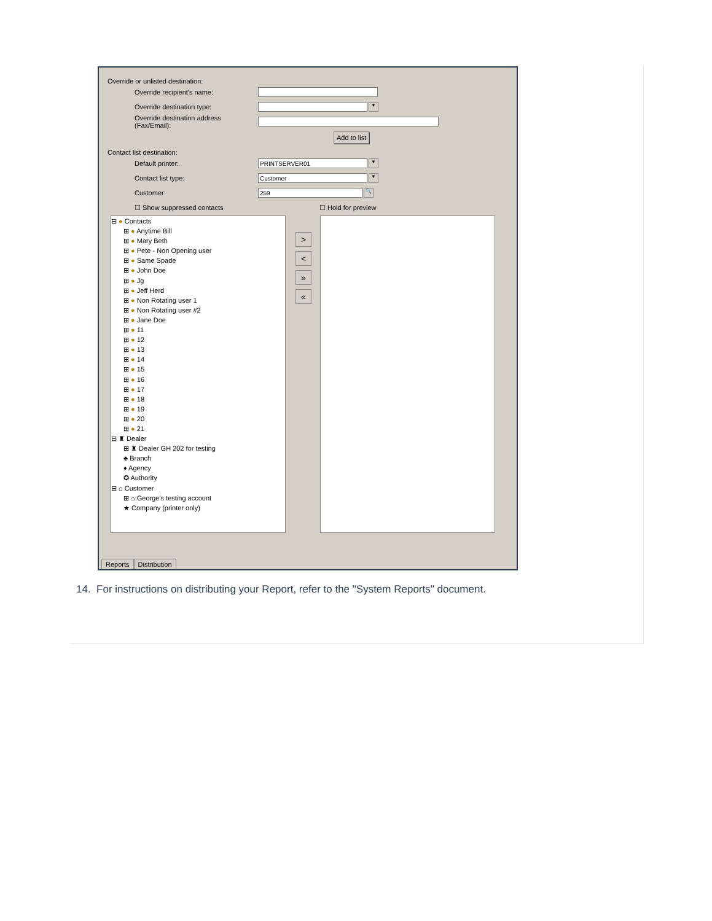Override or unlisted destination:
Override recipient's name:
Override destination type: ▼
Override destination address (Fax/Email):
Add to list
Contact list destination:
Default printer: PRINTSERVER01 ▼
Contact list type: Customer ▼
Customer: 259 🔍
☐ Show suppressed contacts ☐ Hold for preview
⊟ ● Contacts
⊞ ● Anytime Bill
⊞ ● Mary Beth
⊞ ● Pete - Non Opening user
⊞ ● Same Spade
⊞ ● John Doe
⊞ ● Jg
⊞ ● Jeff Herd
⊞ ● Non Rotating user 1
⊞ ● Non Rotating user #2
⊞ ● Jane Doe
⊞ ● 11
⊞ ● 12
⊞ ● 13
⊞ ● 14
⊞ ● 15
⊞ ● 16
⊞ ● 17
⊞ ● 18
⊞ ● 19
⊞ ● 20
⊞ ● 21
⊟ ♜ Dealer
⊞ ♜ Dealer GH 202 for testing
♣ Branch
♦ Agency
✪ Authority
⊟ ⌂ Customer
⊞ ⌂ George's testing account
★ Company (printer only)
>
<
»
«
Reports Distribution
14. For instructions on distributing your Report, refer to the "System Reports" document.